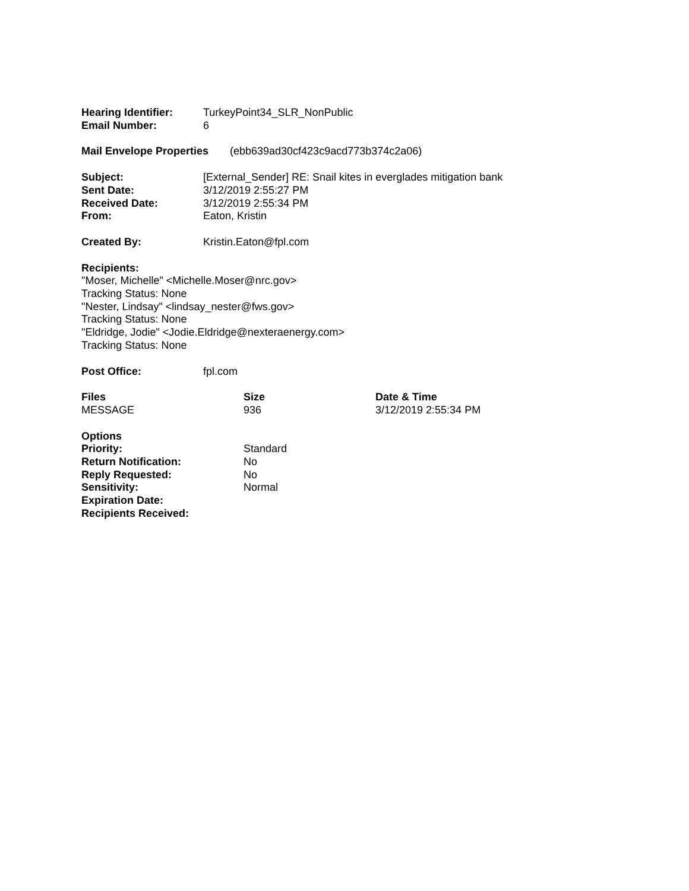Hearing Identifier:
TurkeyPoint34_SLR_NonPublic
Email Number: 6
Mail Envelope Properties
(ebb639ad30cf423c9acd773b374c2a06)
Subject: [External_Sender] RE: Snail kites in everglades mitigation bank
Sent Date: 3/12/2019 2:55:27 PM
Received Date: 3/12/2019 2:55:34 PM
From: Eaton, Kristin
Created By: Kristin.Eaton@fpl.com
Recipients:
"Moser, Michelle" <Michelle.Moser@nrc.gov>
Tracking Status: None
"Nester, Lindsay" <lindsay_nester@fws.gov>
Tracking Status: None
"Eldridge, Jodie" <Jodie.Eldridge@nexteraenergy.com>
Tracking Status: None
Post Office: fpl.com
Files Size Date & Time
MESSAGE 936 3/12/2019 2:55:34 PM
Options
Priority: Standard
Return Notification: No
Reply Requested: No
Sensitivity: Normal
Expiration Date:
Recipients Received: